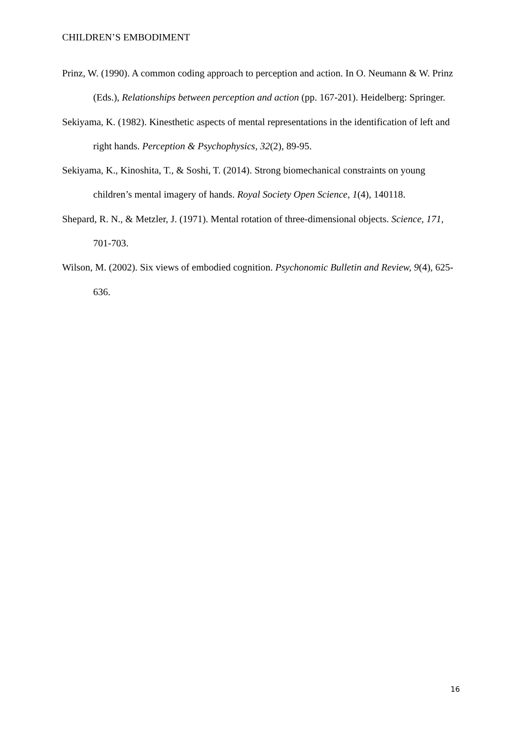CHILDREN’S EMBODIMENT
Prinz, W. (1990). A common coding approach to perception and action. In O. Neumann & W. Prinz (Eds.), Relationships between perception and action (pp. 167-201). Heidelberg: Springer.
Sekiyama, K. (1982). Kinesthetic aspects of mental representations in the identification of left and right hands. Perception & Psychophysics, 32(2), 89-95.
Sekiyama, K., Kinoshita, T., & Soshi, T. (2014). Strong biomechanical constraints on young children’s mental imagery of hands. Royal Society Open Science, 1(4), 140118.
Shepard, R. N., & Metzler, J. (1971). Mental rotation of three-dimensional objects. Science, 171, 701-703.
Wilson, M. (2002). Six views of embodied cognition. Psychonomic Bulletin and Review, 9(4), 625-636.
16